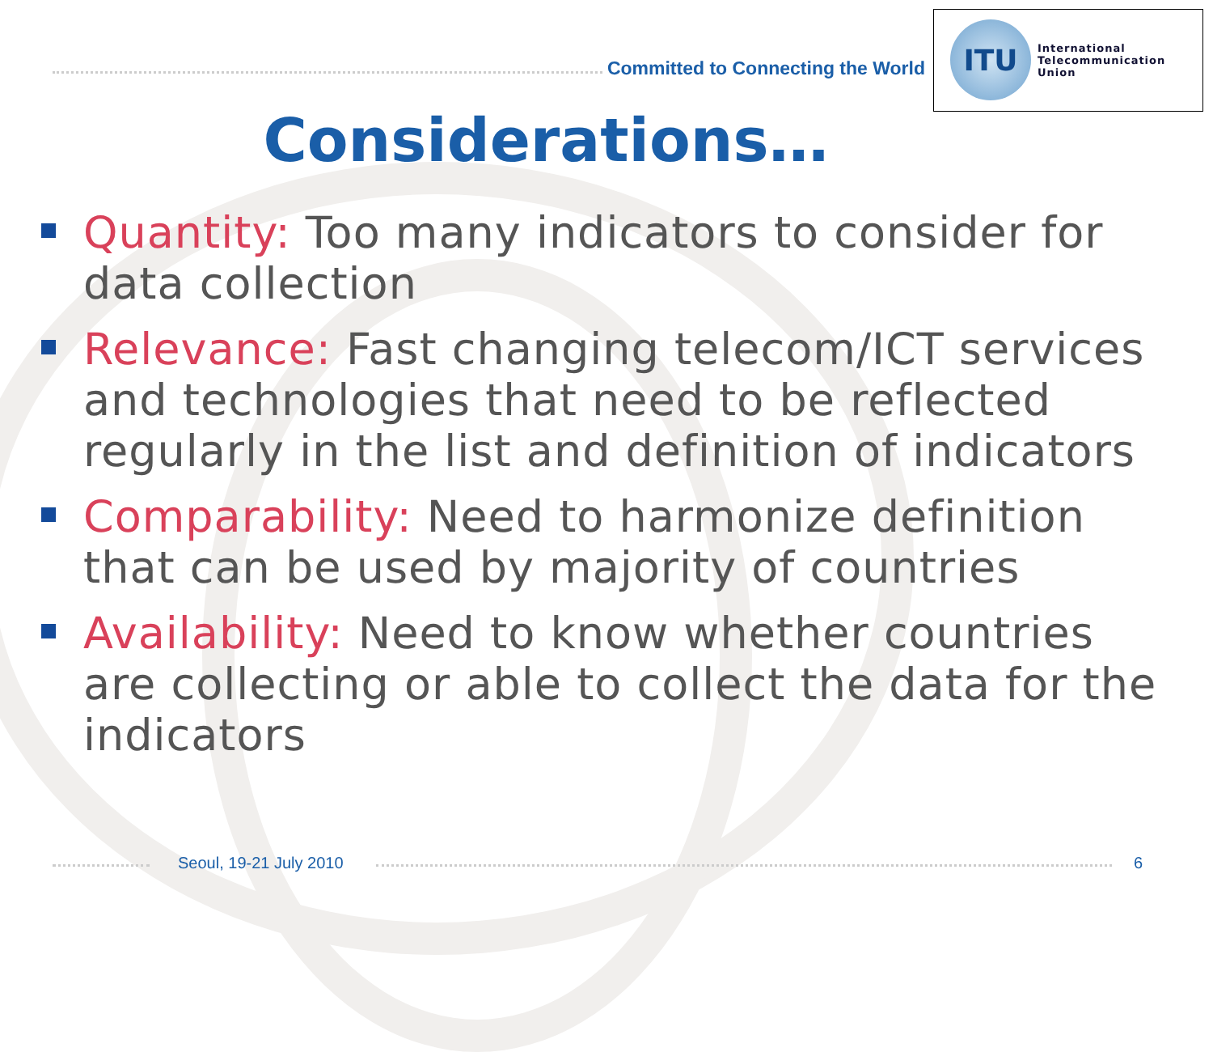Committed to Connecting the World
ITU
International
Telecommunication
Union
Considerations…
Quantity: Too many indicators to consider for data collection
Relevance: Fast changing telecom/ICT services and technologies that need to be reflected regularly in the list and definition of indicators
Comparability: Need to harmonize definition that can be used by majority of countries
Availability: Need to know whether countries are collecting or able to collect the data for the indicators
Seoul, 19-21 July 2010 6